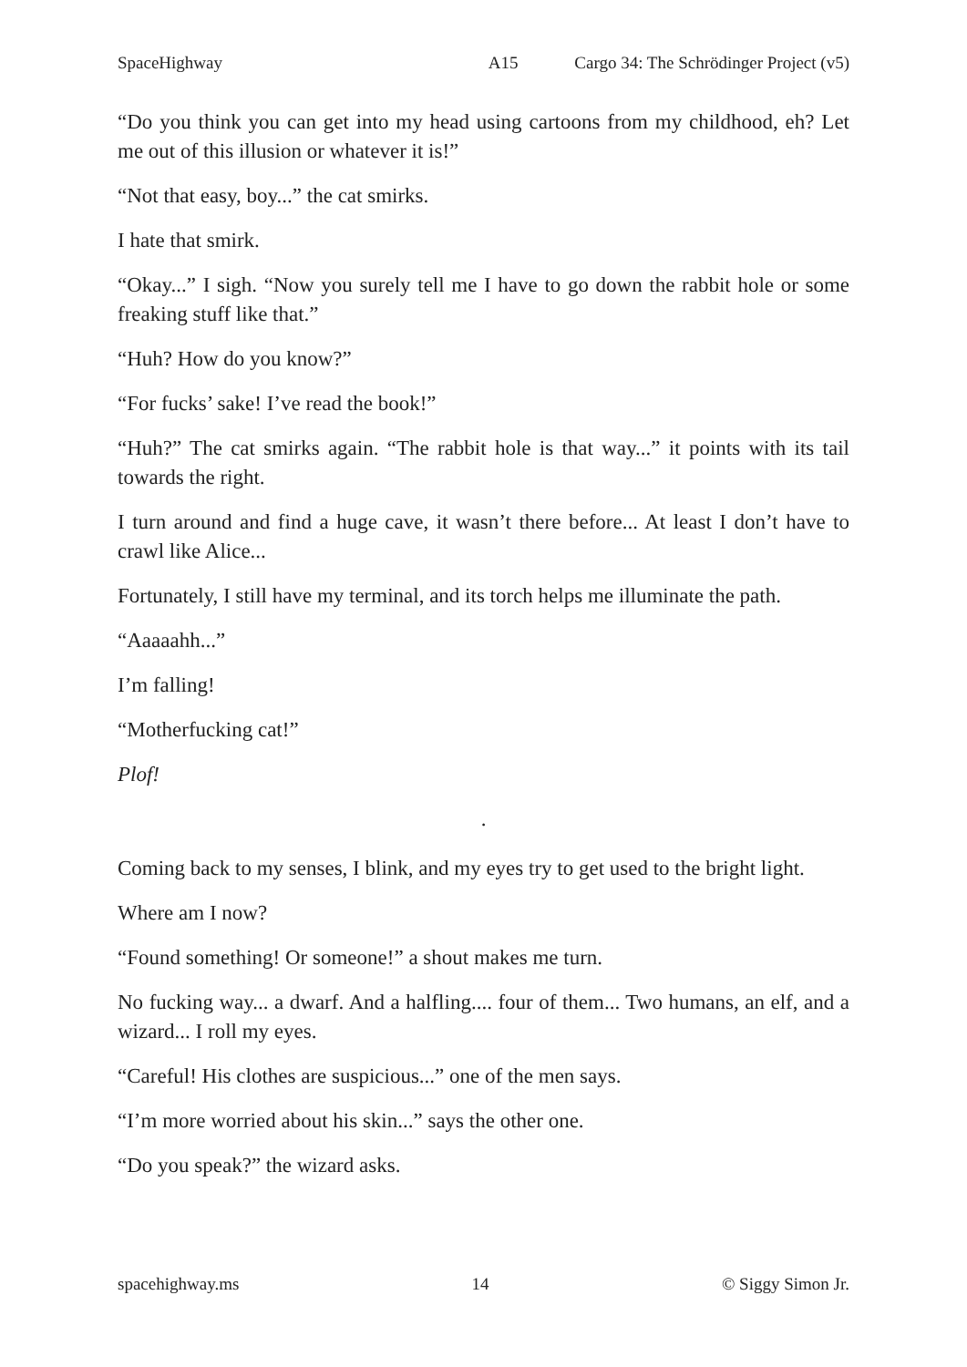SpaceHighway A15 Cargo 34: The Schrödinger Project (v5)
“Do you think you can get into my head using cartoons from my childhood, eh? Let me out of this illusion or whatever it is!”
“Not that easy, boy...” the cat smirks.
I hate that smirk.
“Okay...” I sigh. “Now you surely tell me I have to go down the rabbit hole or some freaking stuff like that.”
“Huh? How do you know?”
“For fucks’ sake! I’ve read the book!”
“Huh?” The cat smirks again. “The rabbit hole is that way...” it points with its tail towards the right.
I turn around and find a huge cave, it wasn’t there before... At least I don’t have to crawl like Alice...
Fortunately, I still have my terminal, and its torch helps me illuminate the path.
“Aaaaahh...”
I’m falling!
“Motherfucking cat!”
Plof!
.
Coming back to my senses, I blink, and my eyes try to get used to the bright light.
Where am I now?
“Found something! Or someone!” a shout makes me turn.
No fucking way... a dwarf. And a halfling.... four of them... Two humans, an elf, and a wizard... I roll my eyes.
“Careful! His clothes are suspicious...” one of the men says.
“I’m more worried about his skin...” says the other one.
“Do you speak?” the wizard asks.
spacehighway.ms 14 © Siggy Simon Jr.